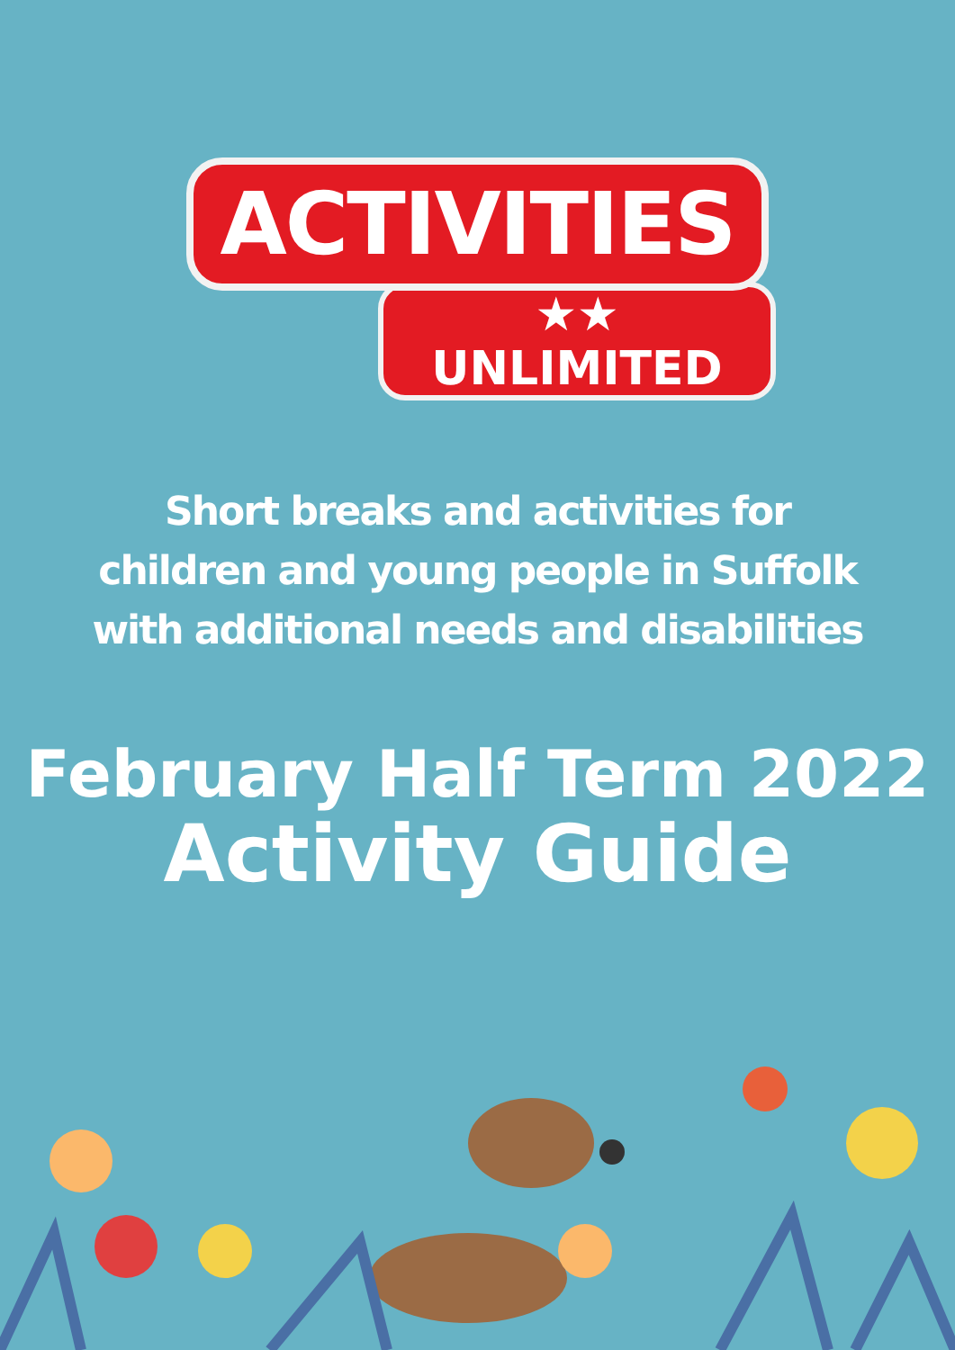ACTIVITIES
★★ UNLIMITED
Short breaks and activities for
children and young people in Suffolk
with additional needs and disabilities
February Half Term 2022
Activity Guide